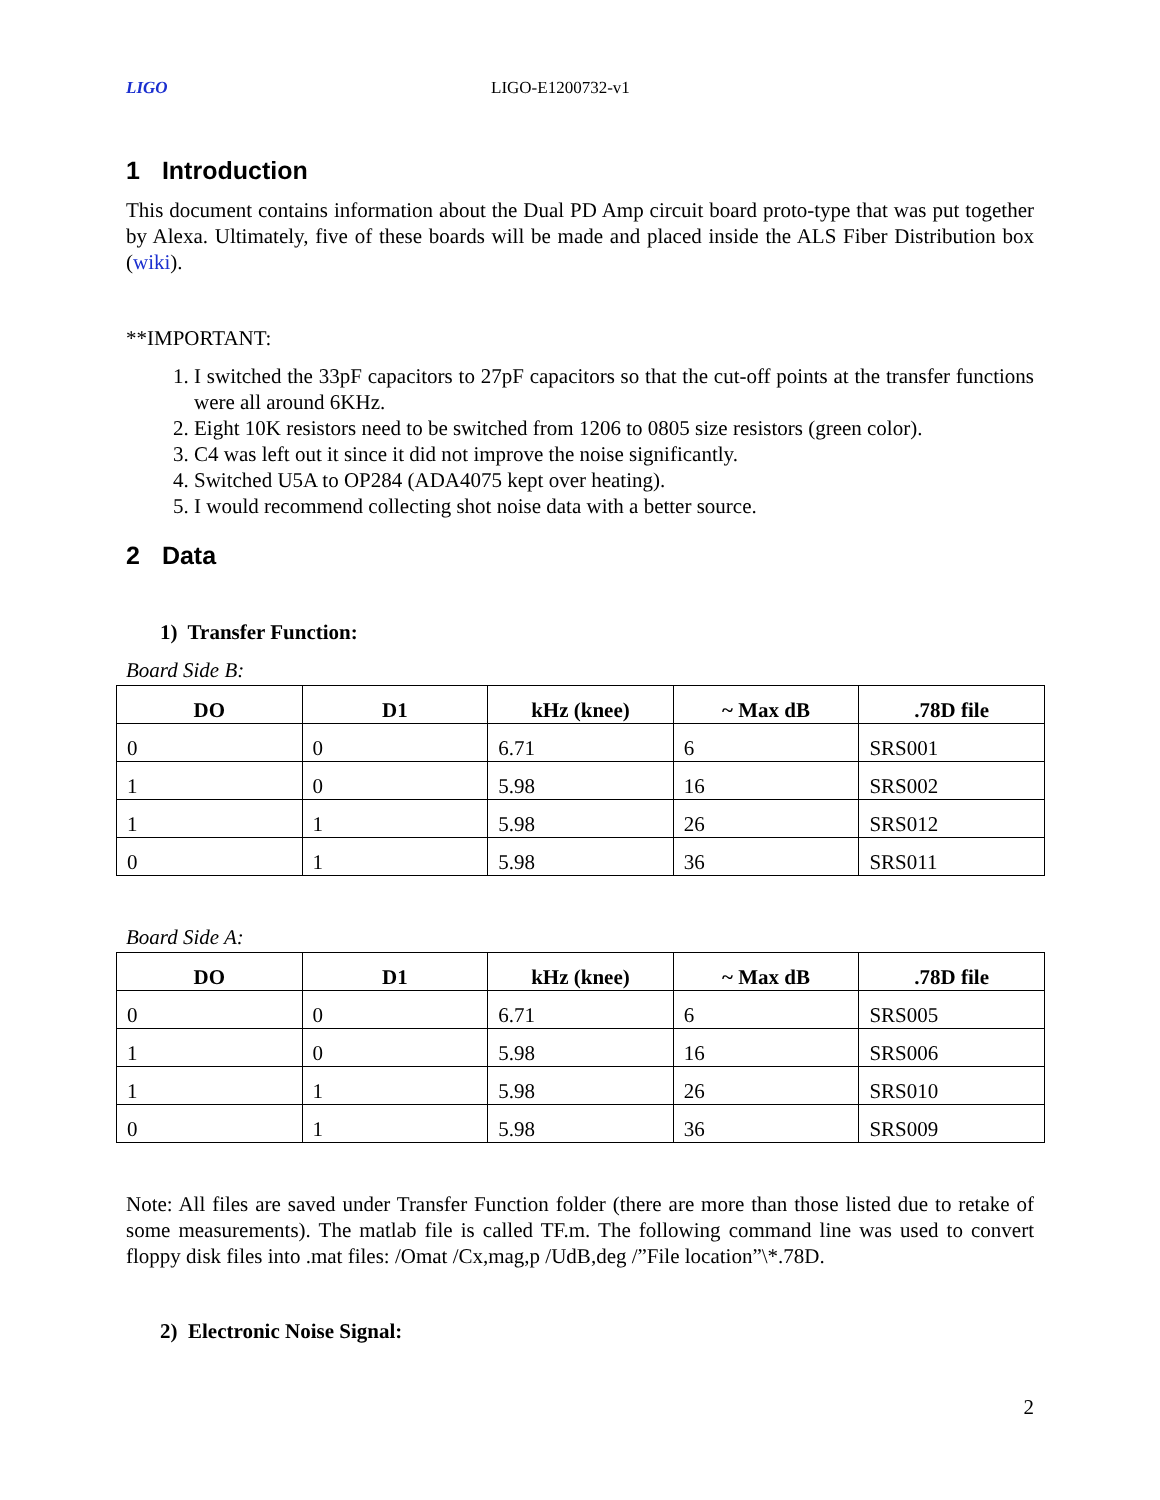LIGO LIGO-E1200732-v1
1 Introduction
This document contains information about the Dual PD Amp circuit board proto-type that was put together by Alexa. Ultimately, five of these boards will be made and placed inside the ALS Fiber Distribution box (wiki).
**IMPORTANT:
1. I switched the 33pF capacitors to 27pF capacitors so that the cut-off points at the transfer functions were all around 6KHz.
2. Eight 10K resistors need to be switched from 1206 to 0805 size resistors (green color).
3. C4 was left out it since it did not improve the noise significantly.
4. Switched U5A to OP284 (ADA4075 kept over heating).
5. I would recommend collecting shot noise data with a better source.
2 Data
1) Transfer Function:
Board Side B:
| DO | D1 | kHz (knee) | ~ Max dB | .78D file |
| --- | --- | --- | --- | --- |
| 0 | 0 | 6.71 | 6 | SRS001 |
| 1 | 0 | 5.98 | 16 | SRS002 |
| 1 | 1 | 5.98 | 26 | SRS012 |
| 0 | 1 | 5.98 | 36 | SRS011 |
Board Side A:
| DO | D1 | kHz (knee) | ~ Max dB | .78D file |
| --- | --- | --- | --- | --- |
| 0 | 0 | 6.71 | 6 | SRS005 |
| 1 | 0 | 5.98 | 16 | SRS006 |
| 1 | 1 | 5.98 | 26 | SRS010 |
| 0 | 1 | 5.98 | 36 | SRS009 |
Note: All files are saved under Transfer Function folder (there are more than those listed due to retake of some measurements). The matlab file is called TF.m. The following command line was used to convert floppy disk files into .mat files: /Omat /Cx,mag,p /UdB,deg /”File location”\*.78D.
2) Electronic Noise Signal:
2